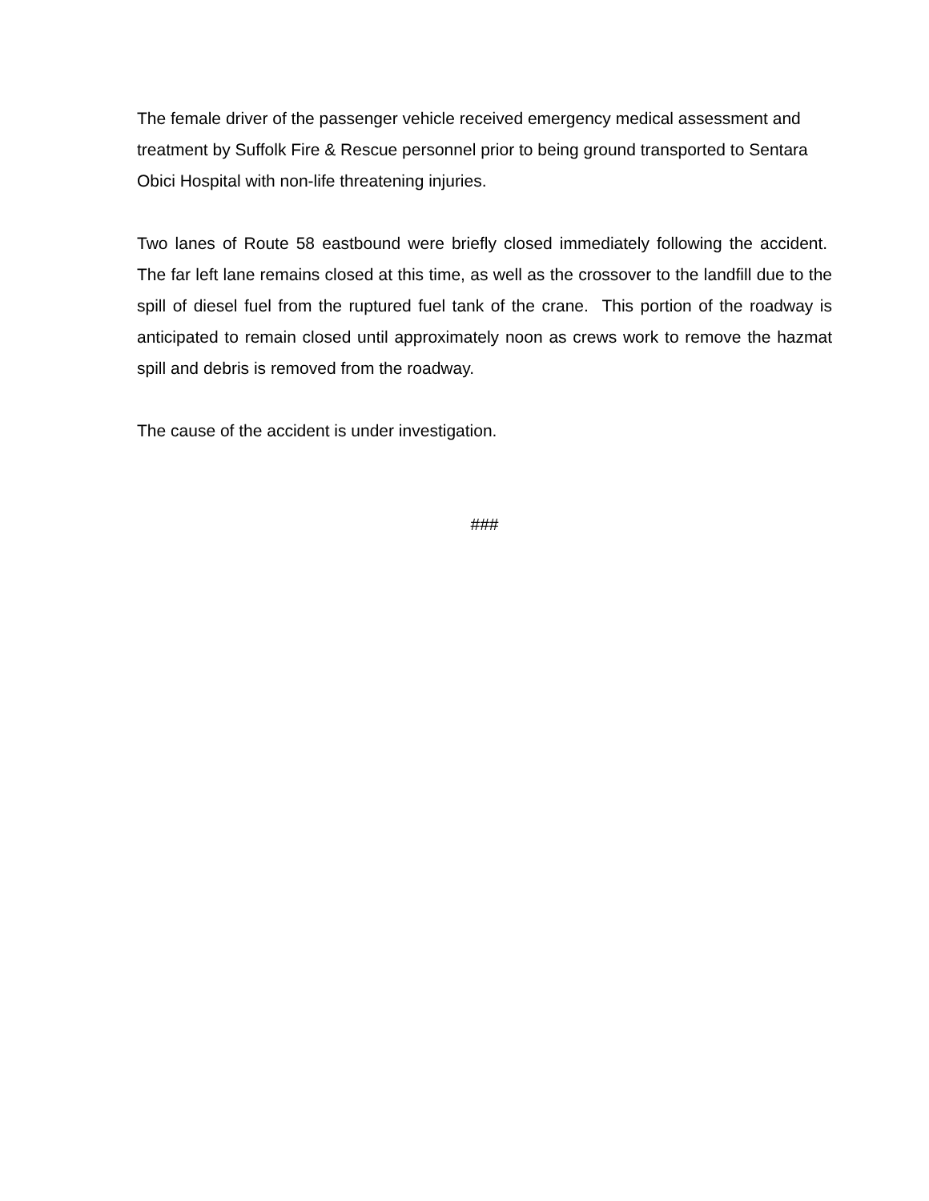The female driver of the passenger vehicle received emergency medical assessment and treatment by Suffolk Fire & Rescue personnel prior to being ground transported to Sentara Obici Hospital with non-life threatening injuries.
Two lanes of Route 58 eastbound were briefly closed immediately following the accident. The far left lane remains closed at this time, as well as the crossover to the landfill due to the spill of diesel fuel from the ruptured fuel tank of the crane. This portion of the roadway is anticipated to remain closed until approximately noon as crews work to remove the hazmat spill and debris is removed from the roadway.
The cause of the accident is under investigation.
###